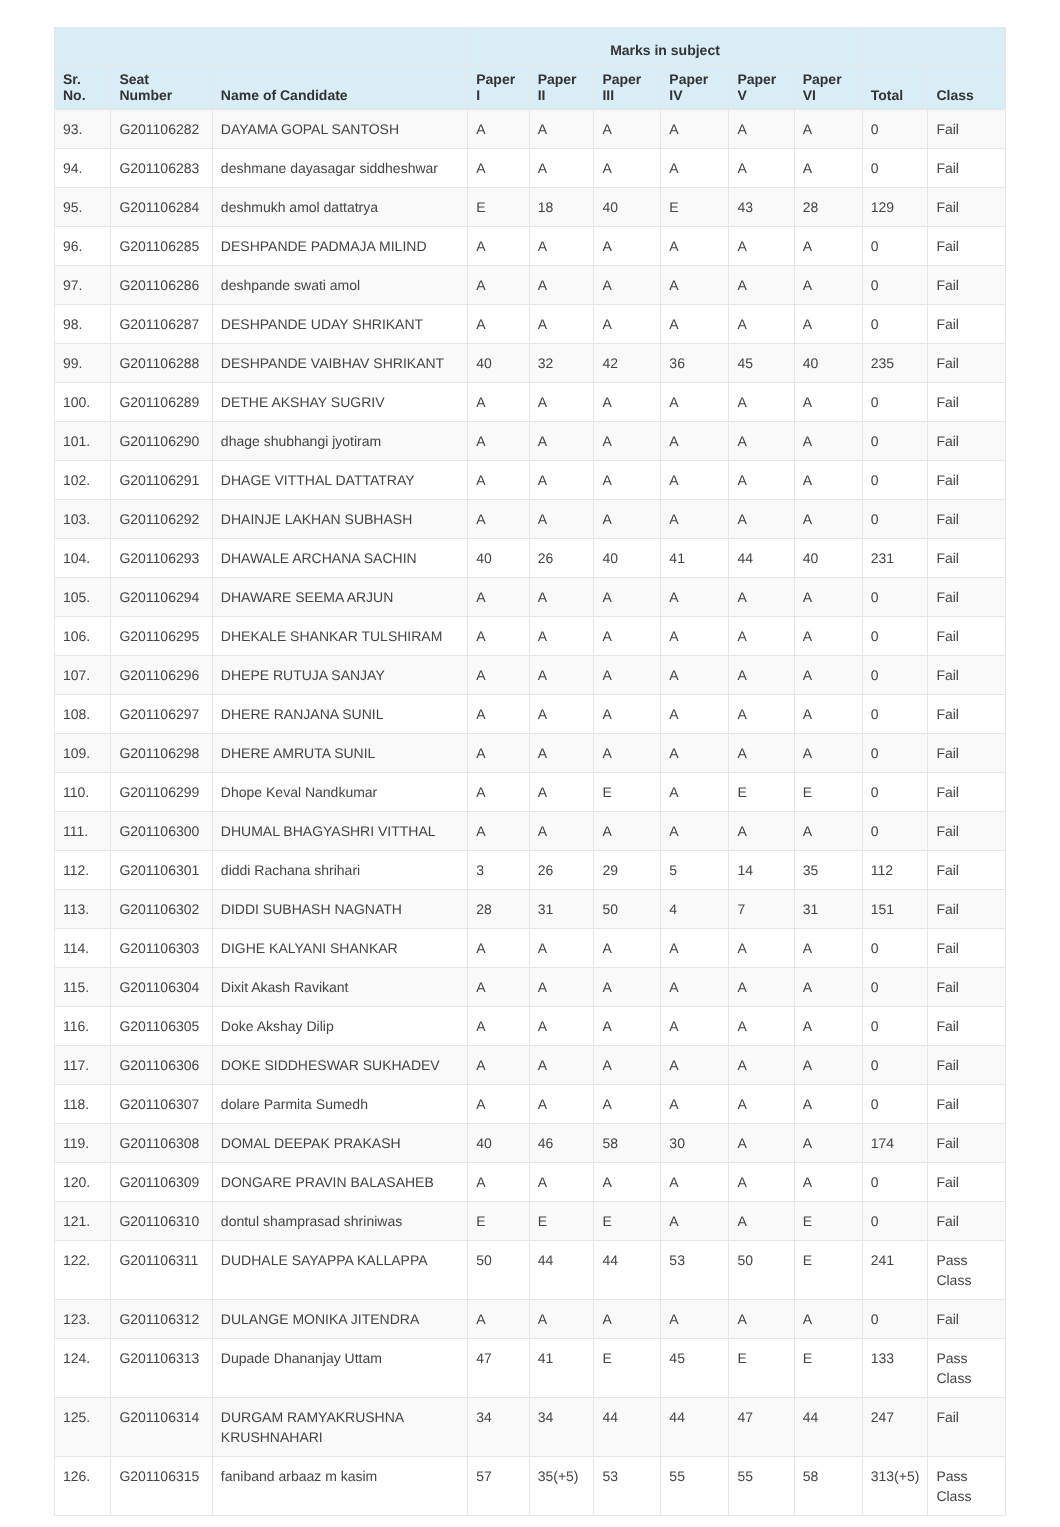| | | | Marks in subject | | | | | | | |
| --- | --- | --- | --- | --- | --- | --- | --- | --- | --- | --- |
| Sr. No. | Seat Number | Name of Candidate | Paper I | Paper II | Paper III | Paper IV | Paper V | Paper VI | Total | Class |
| 93. | G201106282 | DAYAMA GOPAL SANTOSH | A | A | A | A | A | A | 0 | Fail |
| 94. | G201106283 | deshmane dayasagar siddheshwar | A | A | A | A | A | A | 0 | Fail |
| 95. | G201106284 | deshmukh amol dattatrya | E | 18 | 40 | E | 43 | 28 | 129 | Fail |
| 96. | G201106285 | DESHPANDE PADMAJA MILIND | A | A | A | A | A | A | 0 | Fail |
| 97. | G201106286 | deshpande swati amol | A | A | A | A | A | A | 0 | Fail |
| 98. | G201106287 | DESHPANDE UDAY SHRIKANT | A | A | A | A | A | A | 0 | Fail |
| 99. | G201106288 | DESHPANDE VAIBHAV SHRIKANT | 40 | 32 | 42 | 36 | 45 | 40 | 235 | Fail |
| 100. | G201106289 | DETHE AKSHAY SUGRIV | A | A | A | A | A | A | 0 | Fail |
| 101. | G201106290 | dhage shubhangi jyotiram | A | A | A | A | A | A | 0 | Fail |
| 102. | G201106291 | DHAGE VITTHAL DATTATRAY | A | A | A | A | A | A | 0 | Fail |
| 103. | G201106292 | DHAINJE LAKHAN SUBHASH | A | A | A | A | A | A | 0 | Fail |
| 104. | G201106293 | DHAWALE ARCHANA SACHIN | 40 | 26 | 40 | 41 | 44 | 40 | 231 | Fail |
| 105. | G201106294 | DHAWARE SEEMA ARJUN | A | A | A | A | A | A | 0 | Fail |
| 106. | G201106295 | DHEKALE SHANKAR TULSHIRAM | A | A | A | A | A | A | 0 | Fail |
| 107. | G201106296 | DHEPE RUTUJA SANJAY | A | A | A | A | A | A | 0 | Fail |
| 108. | G201106297 | DHERE RANJANA SUNIL | A | A | A | A | A | A | 0 | Fail |
| 109. | G201106298 | DHERE AMRUTA SUNIL | A | A | A | A | A | A | 0 | Fail |
| 110. | G201106299 | Dhope Keval Nandkumar | A | A | E | A | E | E | 0 | Fail |
| 111. | G201106300 | DHUMAL BHAGYASHRI VITTHAL | A | A | A | A | A | A | 0 | Fail |
| 112. | G201106301 | diddi Rachana shrihari | 3 | 26 | 29 | 5 | 14 | 35 | 112 | Fail |
| 113. | G201106302 | DIDDI SUBHASH NAGNATH | 28 | 31 | 50 | 4 | 7 | 31 | 151 | Fail |
| 114. | G201106303 | DIGHE KALYANI SHANKAR | A | A | A | A | A | A | 0 | Fail |
| 115. | G201106304 | Dixit Akash Ravikant | A | A | A | A | A | A | 0 | Fail |
| 116. | G201106305 | Doke Akshay Dilip | A | A | A | A | A | A | 0 | Fail |
| 117. | G201106306 | DOKE SIDDHESWAR SUKHADEV | A | A | A | A | A | A | 0 | Fail |
| 118. | G201106307 | dolare Parmita Sumedh | A | A | A | A | A | A | 0 | Fail |
| 119. | G201106308 | DOMAL DEEPAK PRAKASH | 40 | 46 | 58 | 30 | A | A | 174 | Fail |
| 120. | G201106309 | DONGARE PRAVIN BALASAHEB | A | A | A | A | A | A | 0 | Fail |
| 121. | G201106310 | dontul shamprasad shriniwas | E | E | E | A | A | E | 0 | Fail |
| 122. | G201106311 | DUDHALE SAYAPPA KALLAPPA | 50 | 44 | 44 | 53 | 50 | E | 241 | Pass Class |
| 123. | G201106312 | DULANGE MONIKA JITENDRA | A | A | A | A | A | A | 0 | Fail |
| 124. | G201106313 | Dupade Dhananjay Uttam | 47 | 41 | E | 45 | E | E | 133 | Pass Class |
| 125. | G201106314 | DURGAM RAMYAKRUSHNA KRUSHNAHARI | 34 | 34 | 44 | 44 | 47 | 44 | 247 | Fail |
| 126. | G201106315 | faniband arbaaz m kasim | 57 | 35(+5) | 53 | 55 | 55 | 58 | 313(+5) | Pass Class |